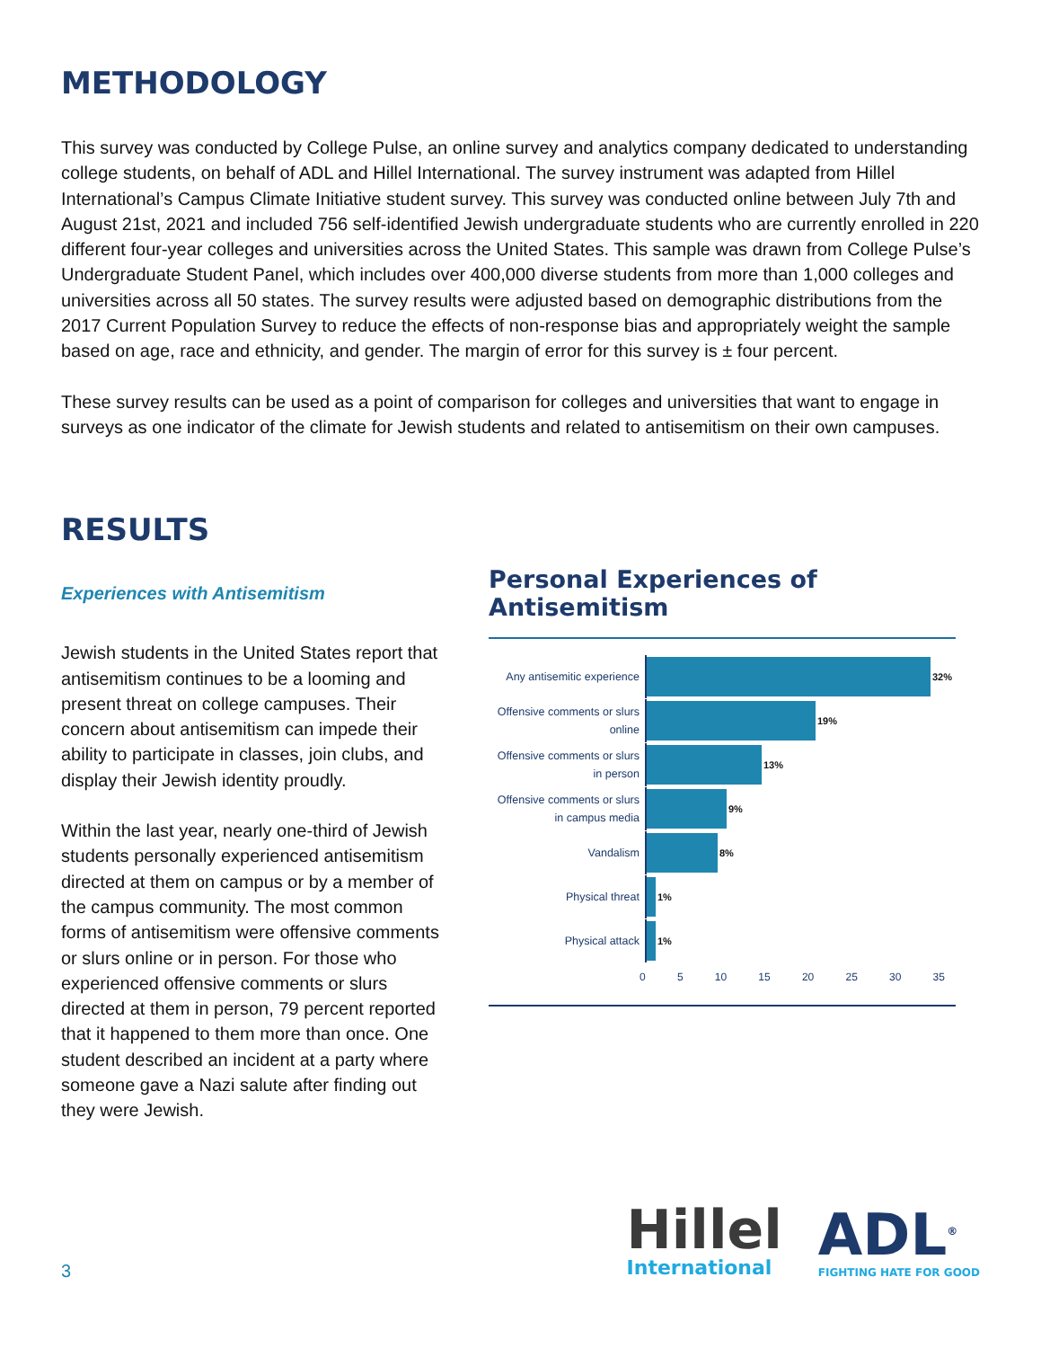METHODOLOGY
This survey was conducted by College Pulse, an online survey and analytics company dedicated to understanding college students, on behalf of ADL and Hillel International. The survey instrument was adapted from Hillel International’s Campus Climate Initiative student survey. This survey was conducted online between July 7th and August 21st, 2021 and included 756 self-identified Jewish undergraduate students who are currently enrolled in 220 different four-year colleges and universities across the United States. This sample was drawn from College Pulse’s Undergraduate Student Panel, which includes over 400,000 diverse students from more than 1,000 colleges and universities across all 50 states. The survey results were adjusted based on demographic distributions from the 2017 Current Population Survey to reduce the effects of non-response bias and appropriately weight the sample based on age, race and ethnicity, and gender. The margin of error for this survey is ± four percent.
These survey results can be used as a point of comparison for colleges and universities that want to engage in surveys as one indicator of the climate for Jewish students and related to antisemitism on their own campuses.
RESULTS
Experiences with Antisemitism
Jewish students in the United States report that antisemitism continues to be a looming and present threat on college campuses. Their concern about antisemitism can impede their ability to participate in classes, join clubs, and display their Jewish identity proudly.
Within the last year, nearly one-third of Jewish students personally experienced antisemitism directed at them on campus or by a member of the campus community. The most common forms of antisemitism were offensive comments or slurs online or in person. For those who experienced offensive comments or slurs directed at them in person, 79 percent reported that it happened to them more than once. One student described an incident at a party where someone gave a Nazi salute after finding out they were Jewish.
Personal Experiences of Antisemitism
Any antisemitic experience
32%
Offensive comments or slurs online
19%
Offensive comments or slurs in person
13%
Offensive comments or slurs in campus media
9%
Vandalism
8%
Physical threat
1%
Physical attack
1%
0 5 10 15 20 25 30 35
3
Hillel
International
ADL<sup>®</sup>
FIGHTING HATE FOR GOOD